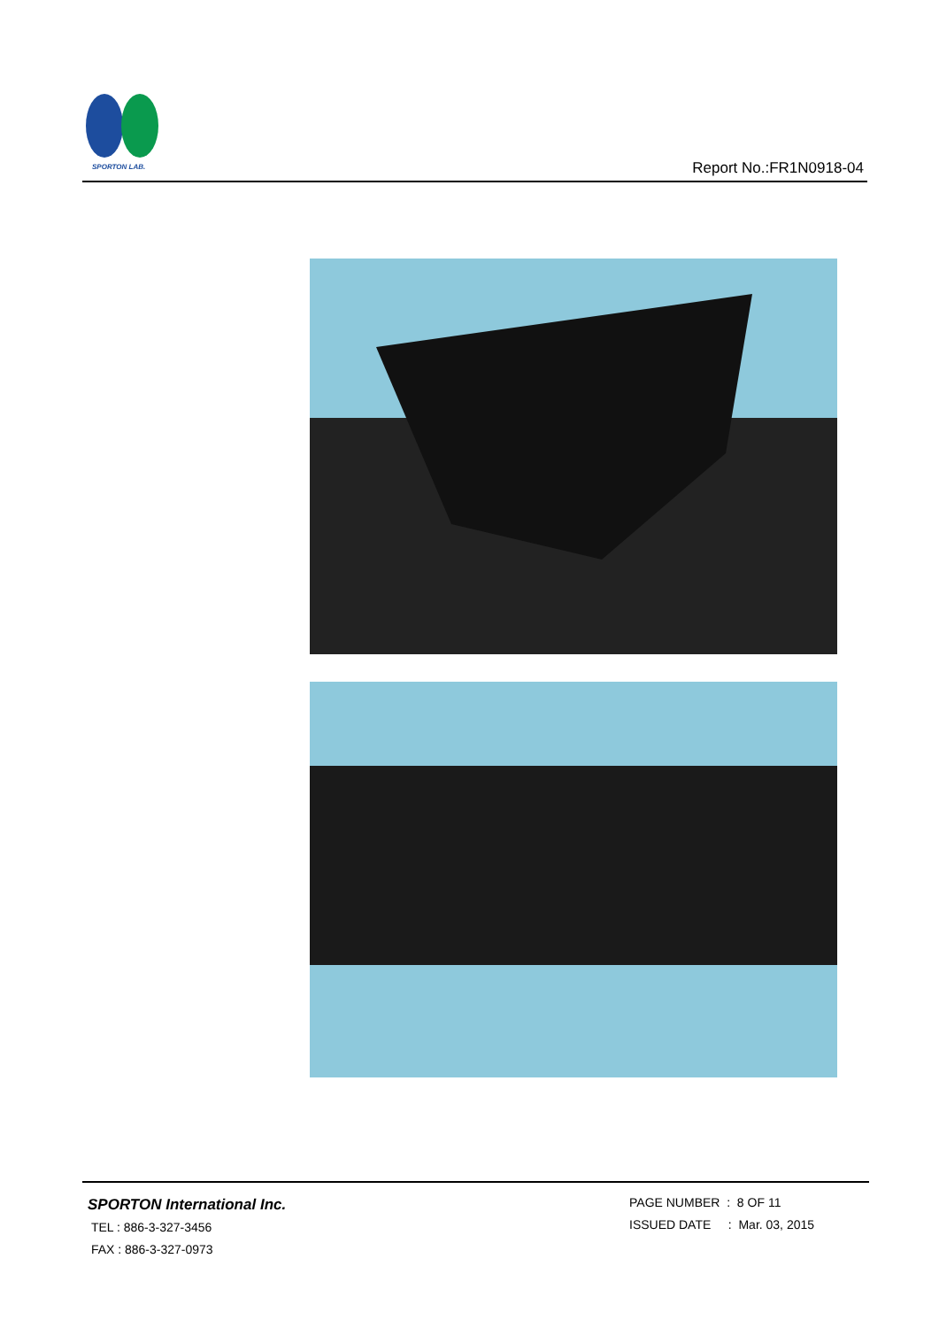SPORTON LAB.
Report No.:FR1N0918-04
SPORTON International Inc.
TEL : 886-3-327-3456
FAX : 886-3-327-0973
PAGE NUMBER : 8 OF 11
ISSUED DATE : Mar. 03, 2015